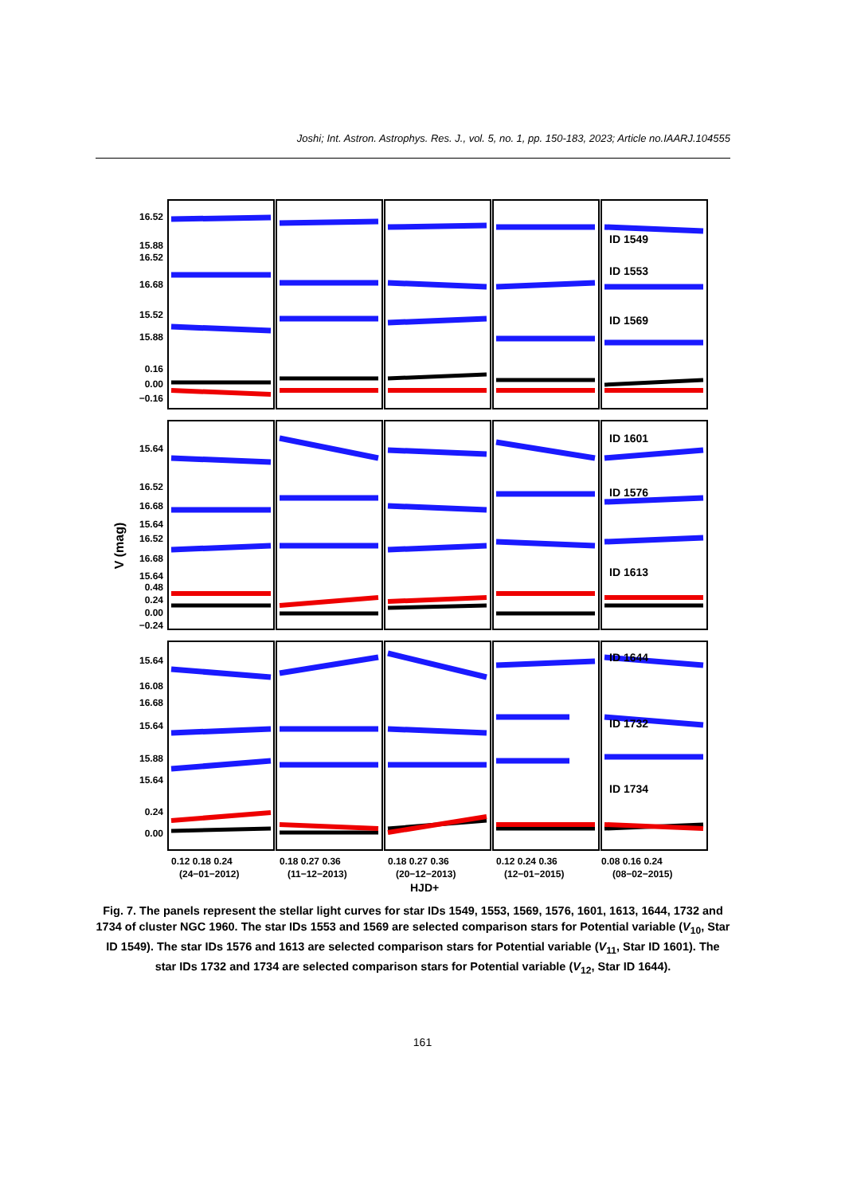Joshi; Int. Astron. Astrophys. Res. J., vol. 5, no. 1, pp. 150-183, 2023; Article no.IAARJ.104555
ID 1549
ID 1553
ID 1569
ID 1601
ID 1576
ID 1613
ID 1644
ID 1732
ID 1734
16.52
15.88
16.52
16.68
15.52
15.88
0.16
0.00
−0.16
15.64
16.52
16.68
15.64
16.52
16.68
15.64
0.48
0.24
0.00
−0.24
15.64
16.08
16.68
15.64
15.88
15.64
0.24
0.00
V (mag)
0.12 0.18 0.24
0.18 0.27 0.36
0.18 0.27 0.36
0.12 0.24 0.36
0.08 0.16 0.24
(24−01−2012)
(11−12−2013)
(20−12−2013)
(12−01−2015)
(08−02−2015)
HJD+
Fig. 7. The panels represent the stellar light curves for star IDs 1549, 1553, 1569, 1576, 1601, 1613, 1644, 1732 and 1734 of cluster NGC 1960. The star IDs 1553 and 1569 are selected comparison stars for Potential variable (V<sub>10</sub>, Star ID 1549). The star IDs 1576 and 1613 are selected comparison stars for Potential variable (V<sub>11</sub>, Star ID 1601). The star IDs 1732 and 1734 are selected comparison stars for Potential variable (V<sub>12</sub>, Star ID 1644).
161